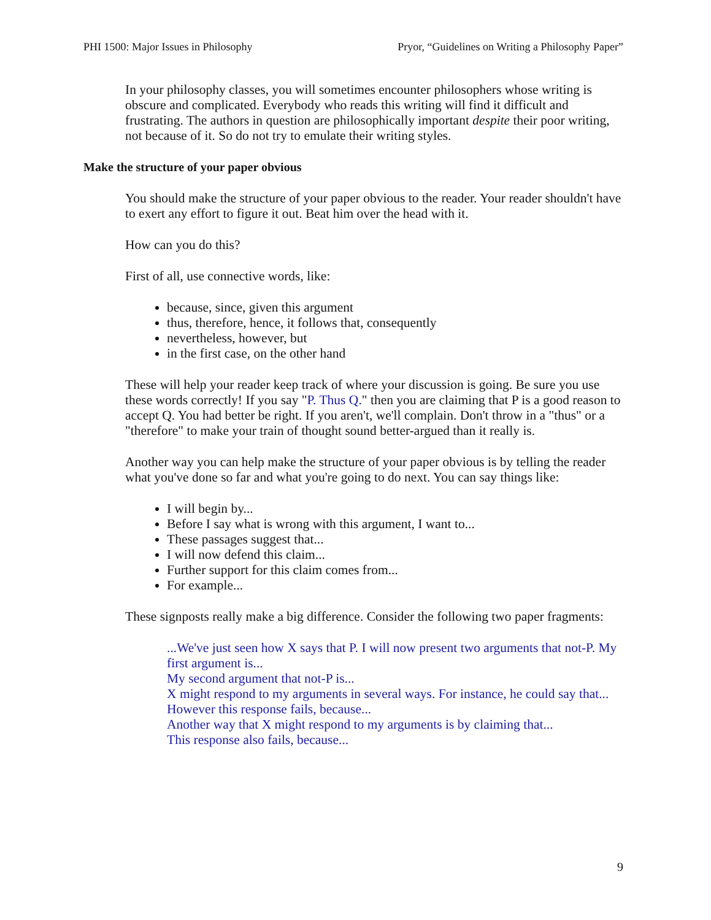PHI 1500: Major Issues in Philosophy Pryor, “Guidelines on Writing a Philosophy Paper”
In your philosophy classes, you will sometimes encounter philosophers whose writing is obscure and complicated. Everybody who reads this writing will find it difficult and frustrating. The authors in question are philosophically important despite their poor writing, not because of it. So do not try to emulate their writing styles.
Make the structure of your paper obvious
You should make the structure of your paper obvious to the reader. Your reader shouldn't have to exert any effort to figure it out. Beat him over the head with it.
How can you do this?
First of all, use connective words, like:
because, since, given this argument
thus, therefore, hence, it follows that, consequently
nevertheless, however, but
in the first case, on the other hand
These will help your reader keep track of where your discussion is going. Be sure you use these words correctly! If you say "P. Thus Q." then you are claiming that P is a good reason to accept Q. You had better be right. If you aren't, we'll complain. Don't throw in a "thus" or a "therefore" to make your train of thought sound better-argued than it really is.
Another way you can help make the structure of your paper obvious is by telling the reader what you've done so far and what you're going to do next. You can say things like:
I will begin by...
Before I say what is wrong with this argument, I want to...
These passages suggest that...
I will now defend this claim...
Further support for this claim comes from...
For example...
These signposts really make a big difference. Consider the following two paper fragments:
...We've just seen how X says that P. I will now present two arguments that not-P. My first argument is...
My second argument that not-P is...
X might respond to my arguments in several ways. For instance, he could say that...
However this response fails, because...
Another way that X might respond to my arguments is by claiming that...
This response also fails, because...
9